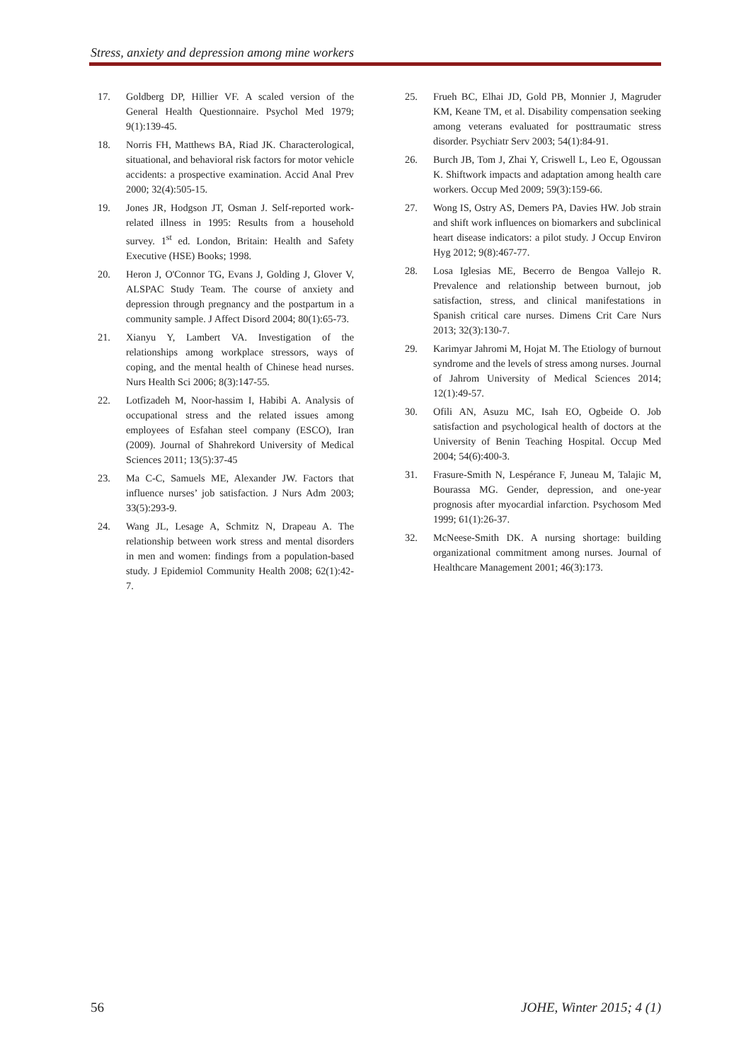Stress, anxiety and depression among mine workers
17. Goldberg DP, Hillier VF. A scaled version of the General Health Questionnaire. Psychol Med 1979; 9(1):139-45.
18. Norris FH, Matthews BA, Riad JK. Characterological, situational, and behavioral risk factors for motor vehicle accidents: a prospective examination. Accid Anal Prev 2000; 32(4):505-15.
19. Jones JR, Hodgson JT, Osman J. Self-reported work-related illness in 1995: Results from a household survey. 1<sup>st</sup> ed. London, Britain: Health and Safety Executive (HSE) Books; 1998.
20. Heron J, O'Connor TG, Evans J, Golding J, Glover V, ALSPAC Study Team. The course of anxiety and depression through pregnancy and the postpartum in a community sample. J Affect Disord 2004; 80(1):65-73.
21. Xianyu Y, Lambert VA. Investigation of the relationships among workplace stressors, ways of coping, and the mental health of Chinese head nurses. Nurs Health Sci 2006; 8(3):147-55.
22. Lotfizadeh M, Noor-hassim I, Habibi A. Analysis of occupational stress and the related issues among employees of Esfahan steel company (ESCO), Iran (2009). Journal of Shahrekord University of Medical Sciences 2011; 13(5):37-45
23. Ma C-C, Samuels ME, Alexander JW. Factors that influence nurses’ job satisfaction. J Nurs Adm 2003; 33(5):293-9.
24. Wang JL, Lesage A, Schmitz N, Drapeau A. The relationship between work stress and mental disorders in men and women: findings from a population-based study. J Epidemiol Community Health 2008; 62(1):42-7.
25. Frueh BC, Elhai JD, Gold PB, Monnier J, Magruder KM, Keane TM, et al. Disability compensation seeking among veterans evaluated for posttraumatic stress disorder. Psychiatr Serv 2003; 54(1):84-91.
26. Burch JB, Tom J, Zhai Y, Criswell L, Leo E, Ogoussan K. Shiftwork impacts and adaptation among health care workers. Occup Med 2009; 59(3):159-66.
27. Wong IS, Ostry AS, Demers PA, Davies HW. Job strain and shift work influences on biomarkers and subclinical heart disease indicators: a pilot study. J Occup Environ Hyg 2012; 9(8):467-77.
28. Losa Iglesias ME, Becerro de Bengoa Vallejo R. Prevalence and relationship between burnout, job satisfaction, stress, and clinical manifestations in Spanish critical care nurses. Dimens Crit Care Nurs 2013; 32(3):130-7.
29. Karimyar Jahromi M, Hojat M. The Etiology of burnout syndrome and the levels of stress among nurses. Journal of Jahrom University of Medical Sciences 2014; 12(1):49-57.
30. Ofili AN, Asuzu MC, Isah EO, Ogbeide O. Job satisfaction and psychological health of doctors at the University of Benin Teaching Hospital. Occup Med 2004; 54(6):400-3.
31. Frasure-Smith N, Lespérance F, Juneau M, Talajic M, Bourassa MG. Gender, depression, and one-year prognosis after myocardial infarction. Psychosom Med 1999; 61(1):26-37.
32. McNeese-Smith DK. A nursing shortage: building organizational commitment among nurses. Journal of Healthcare Management 2001; 46(3):173.
56 JOHE, Winter 2015; 4 (1)